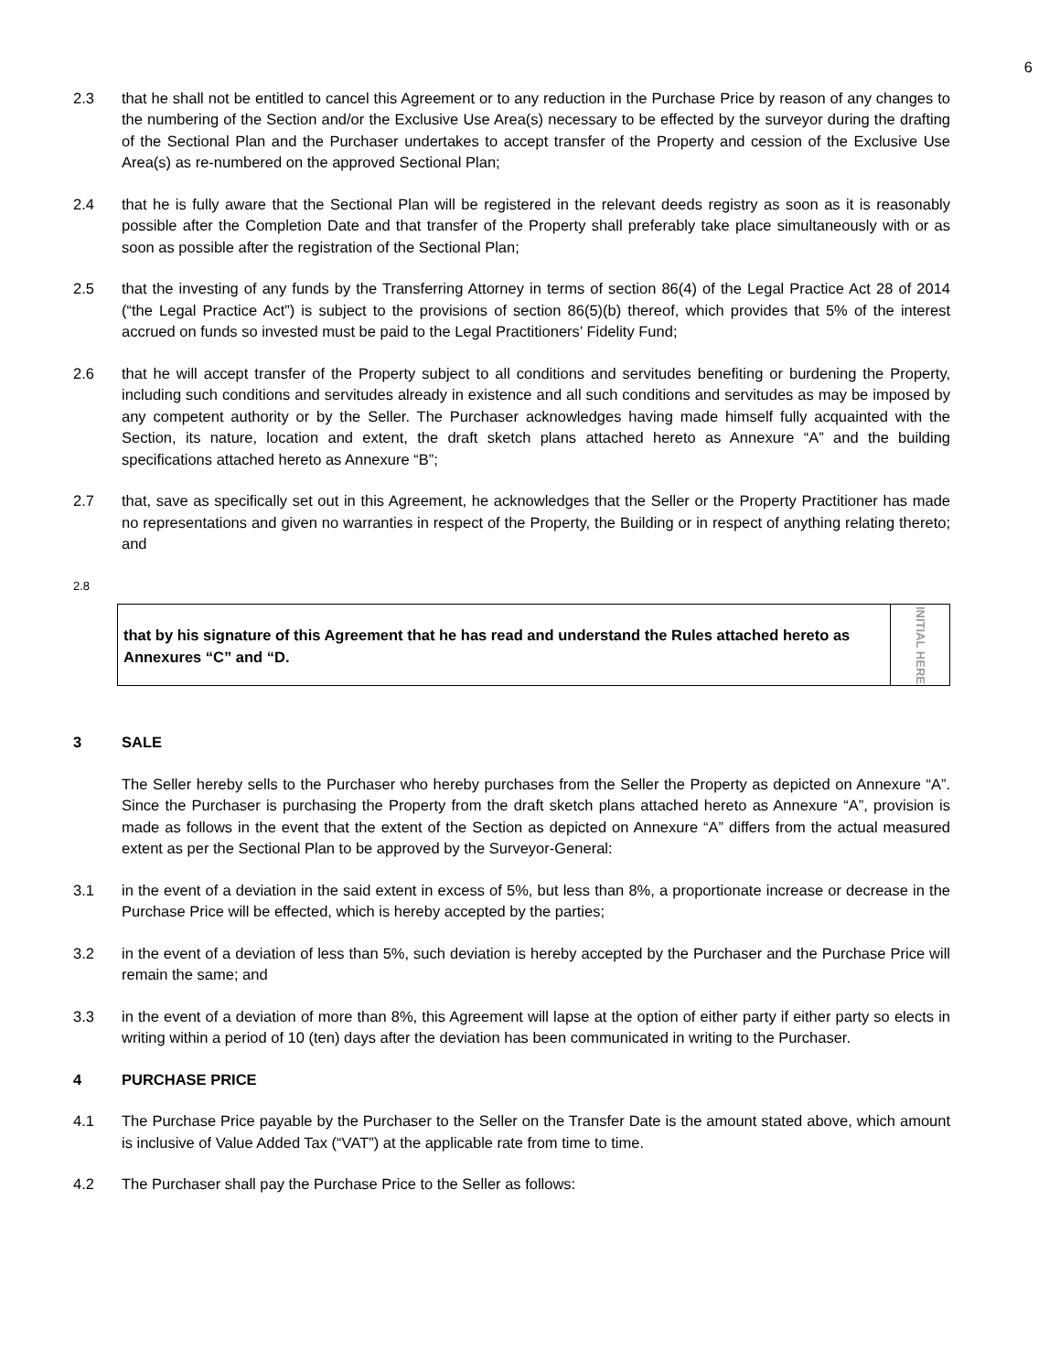6
2.3 that he shall not be entitled to cancel this Agreement or to any reduction in the Purchase Price by reason of any changes to the numbering of the Section and/or the Exclusive Use Area(s) necessary to be effected by the surveyor during the drafting of the Sectional Plan and the Purchaser undertakes to accept transfer of the Property and cession of the Exclusive Use Area(s) as re-numbered on the approved Sectional Plan;
2.4 that he is fully aware that the Sectional Plan will be registered in the relevant deeds registry as soon as it is reasonably possible after the Completion Date and that transfer of the Property shall preferably take place simultaneously with or as soon as possible after the registration of the Sectional Plan;
2.5 that the investing of any funds by the Transferring Attorney in terms of section 86(4) of the Legal Practice Act 28 of 2014 (“the Legal Practice Act”) is subject to the provisions of section 86(5)(b) thereof, which provides that 5% of the interest accrued on funds so invested must be paid to the Legal Practitioners’ Fidelity Fund;
2.6 that he will accept transfer of the Property subject to all conditions and servitudes benefiting or burdening the Property, including such conditions and servitudes already in existence and all such conditions and servitudes as may be imposed by any competent authority or by the Seller. The Purchaser acknowledges having made himself fully acquainted with the Section, its nature, location and extent, the draft sketch plans attached hereto as Annexure “A” and the building specifications attached hereto as Annexure “B”;
2.7 that, save as specifically set out in this Agreement, he acknowledges that the Seller or the Property Practitioner has made no representations and given no warranties in respect of the Property, the Building or in respect of anything relating thereto; and
2.8
that by his signature of this Agreement that he has read and understand the Rules attached hereto as Annexures “C” and “D.
INITIAL HERE
3 SALE
The Seller hereby sells to the Purchaser who hereby purchases from the Seller the Property as depicted on Annexure “A”. Since the Purchaser is purchasing the Property from the draft sketch plans attached hereto as Annexure “A”, provision is made as follows in the event that the extent of the Section as depicted on Annexure “A” differs from the actual measured extent as per the Sectional Plan to be approved by the Surveyor-General:
3.1 in the event of a deviation in the said extent in excess of 5%, but less than 8%, a proportionate increase or decrease in the Purchase Price will be effected, which is hereby accepted by the parties;
3.2 in the event of a deviation of less than 5%, such deviation is hereby accepted by the Purchaser and the Purchase Price will remain the same; and
3.3 in the event of a deviation of more than 8%, this Agreement will lapse at the option of either party if either party so elects in writing within a period of 10 (ten) days after the deviation has been communicated in writing to the Purchaser.
4 PURCHASE PRICE
4.1 The Purchase Price payable by the Purchaser to the Seller on the Transfer Date is the amount stated above, which amount is inclusive of Value Added Tax (“VAT”) at the applicable rate from time to time.
4.2 The Purchaser shall pay the Purchase Price to the Seller as follows: